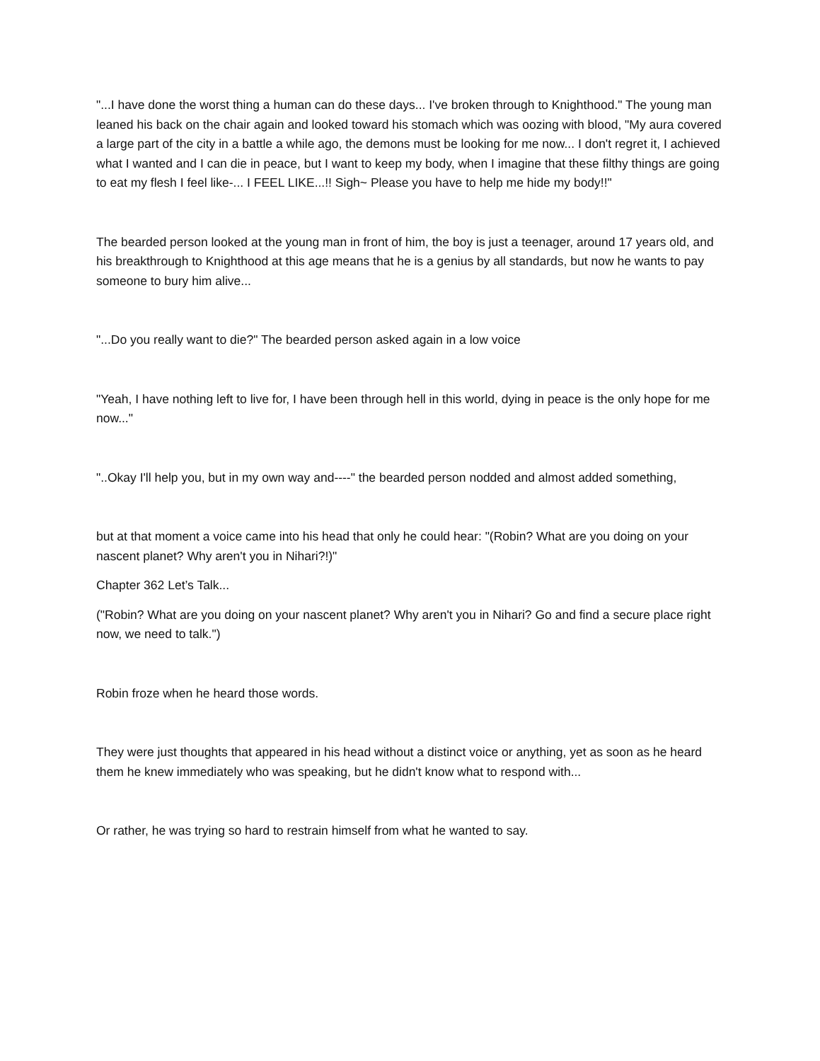"...I have done the worst thing a human can do these days... I've broken through to Knighthood." The young man leaned his back on the chair again and looked toward his stomach which was oozing with blood, "My aura covered a large part of the city in a battle a while ago, the demons must be looking for me now... I don't regret it, I achieved what I wanted and I can die in peace, but I want to keep my body, when I imagine that these filthy things are going to eat my flesh I feel like-... I FEEL LIKE...!! Sigh~ Please you have to help me hide my body!!"
The bearded person looked at the young man in front of him, the boy is just a teenager, around 17 years old, and his breakthrough to Knighthood at this age means that he is a genius by all standards, but now he wants to pay someone to bury him alive...
"...Do you really want to die?" The bearded person asked again in a low voice
"Yeah, I have nothing left to live for, I have been through hell in this world, dying in peace is the only hope for me now..."
"..Okay I'll help you, but in my own way and----" the bearded person nodded and almost added something,
but at that moment a voice came into his head that only he could hear: "(Robin? What are you doing on your nascent planet? Why aren't you in Nihari?!)"
Chapter 362 Let’s Talk...
("Robin? What are you doing on your nascent planet? Why aren't you in Nihari? Go and find a secure place right now, we need to talk.")
Robin froze when he heard those words.
They were just thoughts that appeared in his head without a distinct voice or anything, yet as soon as he heard them he knew immediately who was speaking, but he didn't know what to respond with...
Or rather, he was trying so hard to restrain himself from what he wanted to say.